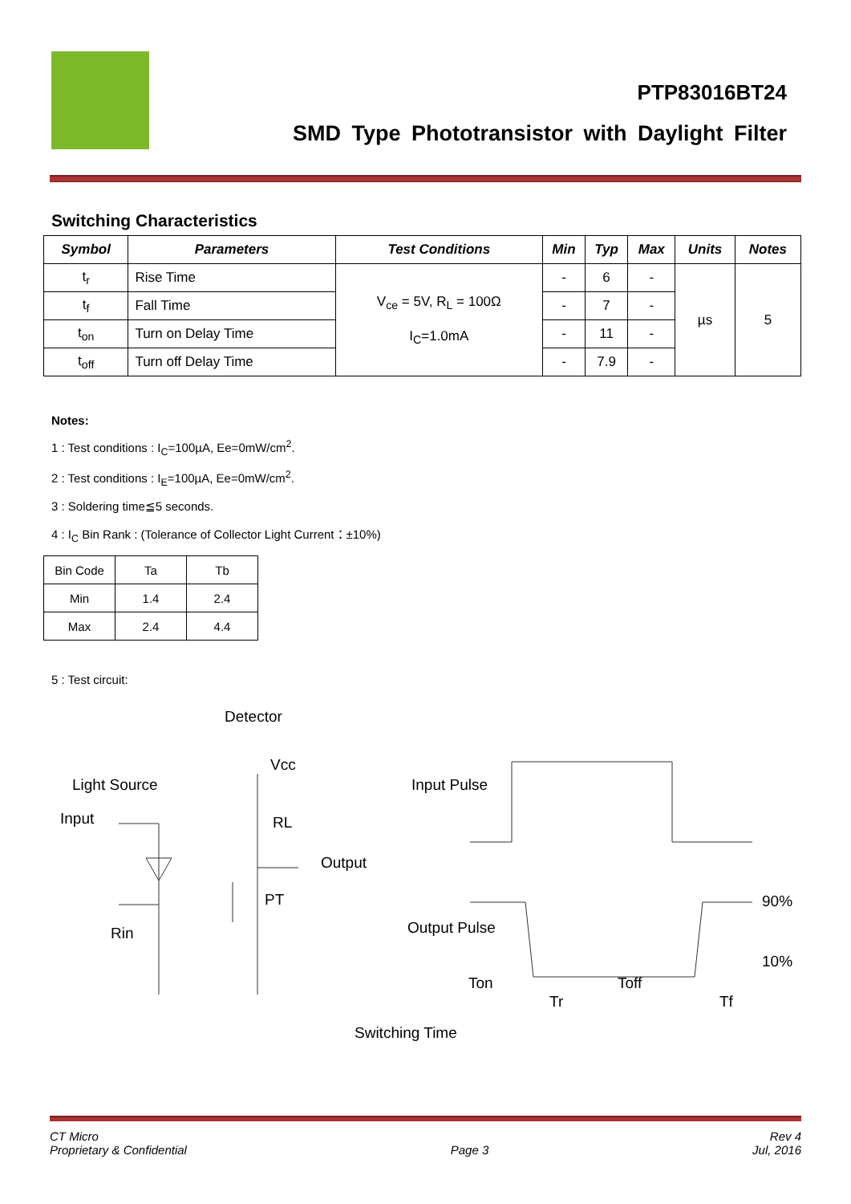PTP83016BT24
SMD Type Phototransistor with Daylight Filter
Switching Characteristics
| Symbol | Parameters | Test Conditions | Min | Typ | Max | Units | Notes |
| --- | --- | --- | --- | --- | --- | --- | --- |
| t<sub>r</sub> | Rise Time | V<sub>ce</sub> = 5V, R<sub>L</sub> = 100Ω I<sub>C</sub>=1.0mA | - | 6 | - | µs | 5 |
| t<sub>f</sub> | Fall Time | | - | 7 | - | | |
| t<sub>on</sub> | Turn on Delay Time | | - | 11 | - | | |
| t<sub>off</sub> | Turn off Delay Time | | - | 7.9 | - | | |
Notes:
1 : Test conditions : I<sub>C</sub>=100µA, Ee=0mW/cm<sup>2</sup>.
2 : Test conditions : I<sub>E</sub>=100µA, Ee=0mW/cm<sup>2</sup>.
3 : Soldering time≦5 seconds.
4 : I<sub>C</sub> Bin Rank : (Tolerance of Collector Light Current：±10%)
| Bin Code | Ta | Tb |
| Min | 1.4 | 2.4 |
| Max | 2.4 | 4.4 |
5 : Test circuit:
Detector
Light Source
Input
Vcc
RL
Output
PT
Rin
Input Pulse
Output Pulse
90%
10%
Ton
Toff
Tr
Tf
Switching Time
CT Micro
Proprietary & Confidential
Page 3 Rev 4
Jul, 2016